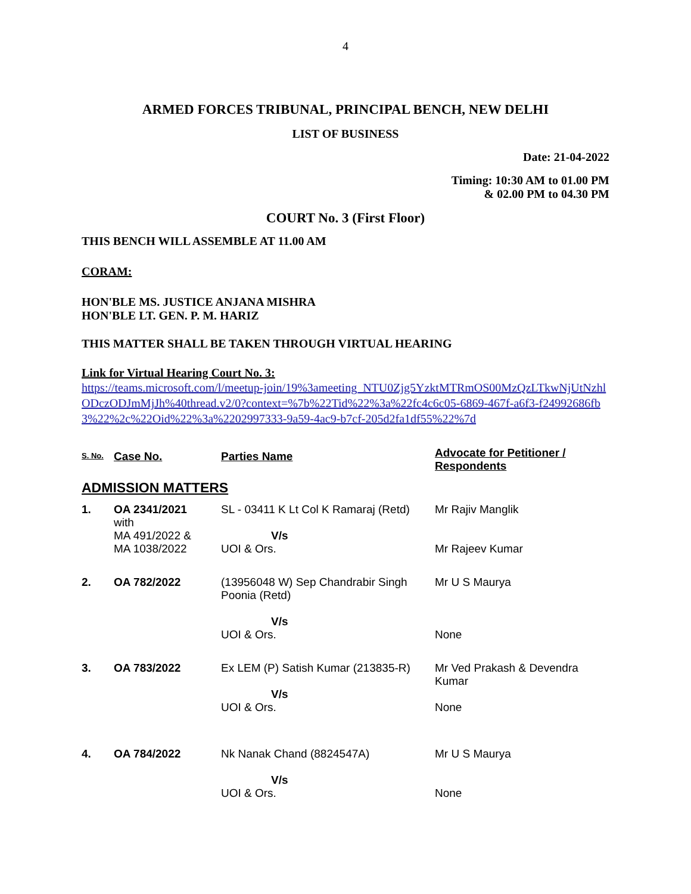4
ARMED FORCES TRIBUNAL, PRINCIPAL BENCH, NEW DELHI
LIST OF BUSINESS
Date: 21-04-2022
Timing: 10:30 AM to 01.00 PM
& 02.00 PM to 04.30 PM
COURT No. 3 (First Floor)
THIS BENCH WILL ASSEMBLE AT 11.00 AM
CORAM:
HON'BLE MS. JUSTICE ANJANA MISHRA
HON'BLE LT. GEN. P. M. HARIZ
THIS MATTER SHALL BE TAKEN THROUGH VIRTUAL HEARING
Link for Virtual Hearing Court No. 3:
https://teams.microsoft.com/l/meetup-join/19%3ameeting_NTU0Zjg5YzktMTRmOS00MzQzLTkwNjUtNzhlODczODJmMjJh%40thread.v2/0?context=%7b%22Tid%22%3a%22fc4c6c05-6869-467f-a6f3-f24992686fb3%22%2c%22Oid%22%3a%2202997333-9a59-4ac9-b7cf-205d2fa1df55%22%7d
| S. No. | Case No. | Parties Name | Advocate for Petitioner / Respondents |
| --- | --- | --- | --- |
| ADMISSION MATTERS | | | |
| 1. | OA 2341/2021 with MA 491/2022 & MA 1038/2022 | SL - 03411 K Lt Col K Ramaraj (Retd) V/s UOI & Ors. | Mr Rajiv Manglik Mr Rajeev Kumar |
| 2. | OA 782/2022 | (13956048 W) Sep Chandrabir Singh Poonia (Retd) V/s UOI & Ors. | Mr U S Maurya None |
| 3. | OA 783/2022 | Ex LEM (P) Satish Kumar (213835-R) V/s UOI & Ors. | Mr Ved Prakash & Devendra Kumar None |
| 4. | OA 784/2022 | Nk Nanak Chand (8824547A) V/s UOI & Ors. | Mr U S Maurya None |